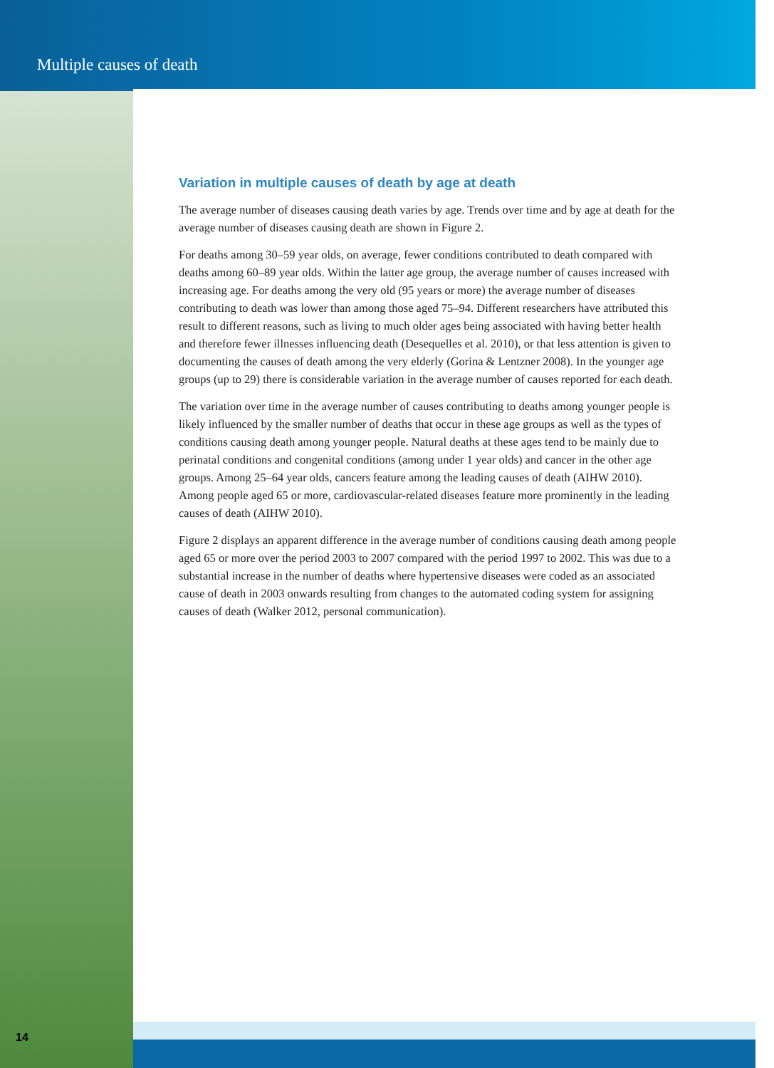Multiple causes of death
Variation in multiple causes of death by age at death
The average number of diseases causing death varies by age. Trends over time and by age at death for the average number of diseases causing death are shown in Figure 2.
For deaths among 30–59 year olds, on average, fewer conditions contributed to death compared with deaths among 60–89 year olds. Within the latter age group, the average number of causes increased with increasing age. For deaths among the very old (95 years or more) the average number of diseases contributing to death was lower than among those aged 75–94. Different researchers have attributed this result to different reasons, such as living to much older ages being associated with having better health and therefore fewer illnesses influencing death (Desequelles et al. 2010), or that less attention is given to documenting the causes of death among the very elderly (Gorina & Lentzner 2008). In the younger age groups (up to 29) there is considerable variation in the average number of causes reported for each death.
The variation over time in the average number of causes contributing to deaths among younger people is likely influenced by the smaller number of deaths that occur in these age groups as well as the types of conditions causing death among younger people. Natural deaths at these ages tend to be mainly due to perinatal conditions and congenital conditions (among under 1 year olds) and cancer in the other age groups. Among 25–64 year olds, cancers feature among the leading causes of death (AIHW 2010). Among people aged 65 or more, cardiovascular-related diseases feature more prominently in the leading causes of death (AIHW 2010).
Figure 2 displays an apparent difference in the average number of conditions causing death among people aged 65 or more over the period 2003 to 2007 compared with the period 1997 to 2002. This was due to a substantial increase in the number of deaths where hypertensive diseases were coded as an associated cause of death in 2003 onwards resulting from changes to the automated coding system for assigning causes of death (Walker 2012, personal communication).
14